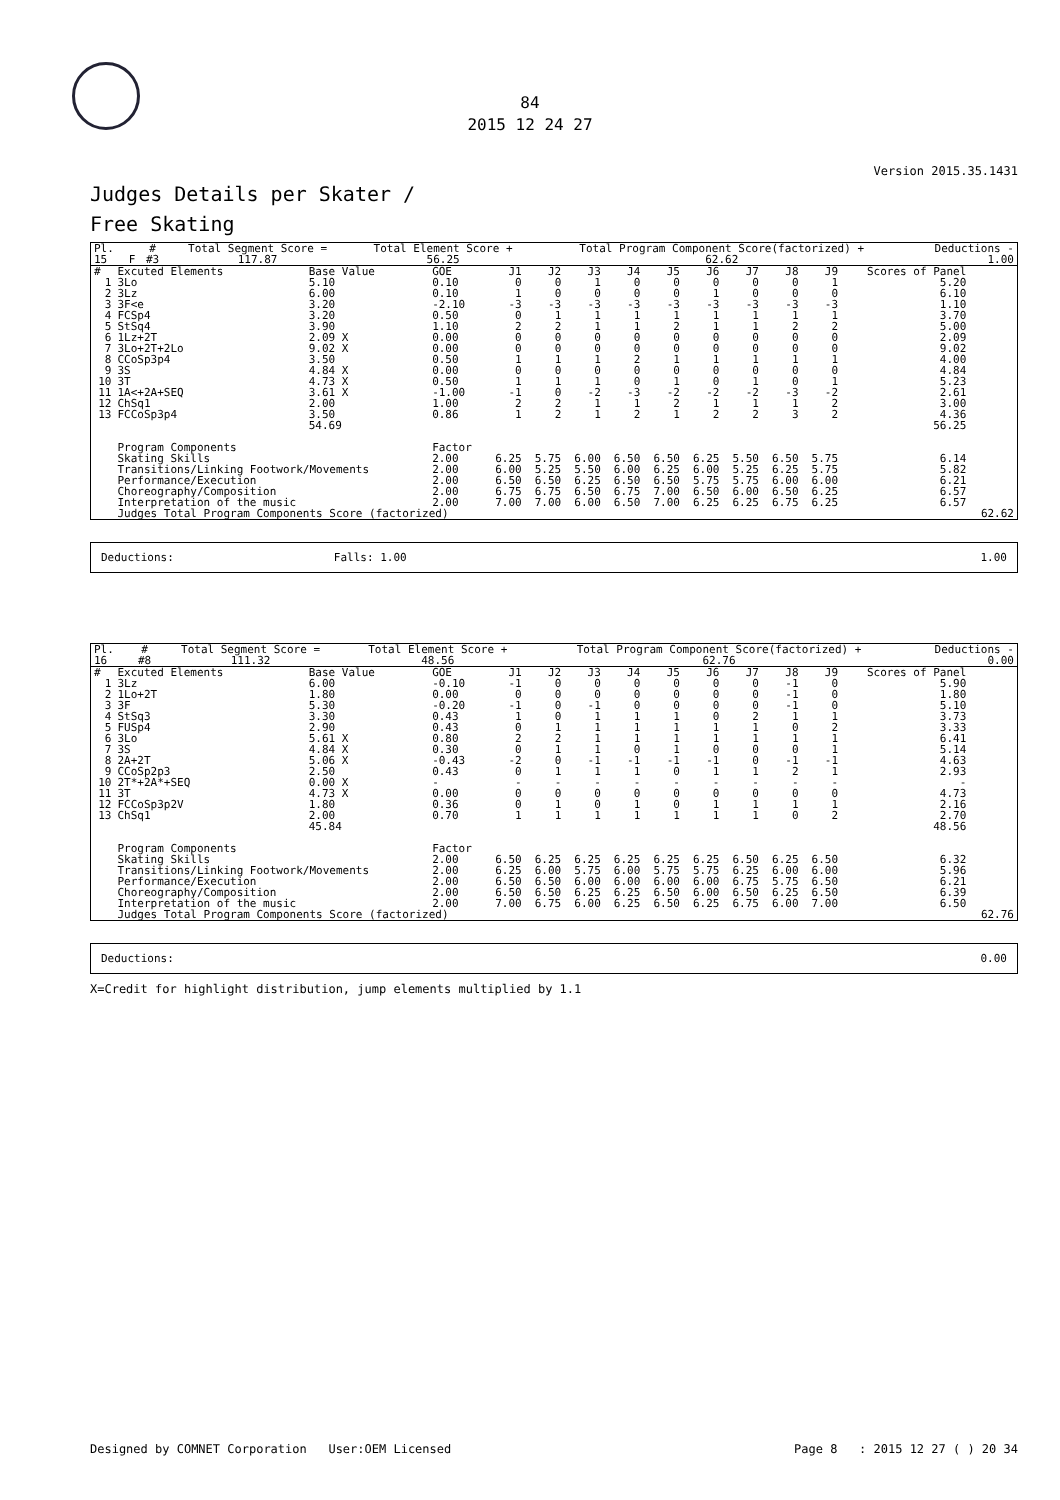84
2015 12 24 27
Version 2015.35.1431
Judges Details per Skater /
Free Skating
| Pl. | | # | Total Segment Score = | Total Element Score + | Total Program Component Score(factorized) + | Deductions - |
| 15 | F | #3 | 117.87 | 56.25 | 62.62 | 1.00 |
| # | Excuted Elements | Base Value | GOE | J1 | J2 | J3 | J4 | J5 | J6 | J7 | J8 | J9 | Scores of Panel | |
| --- | --- | --- | --- | --- | --- | --- | --- | --- | --- | --- | --- | --- | --- | --- |
| 1 | 3Lo | 5.10 | 0.10 | 0 | 0 | 1 | 0 | 0 | 0 | 0 | 0 | 1 | 5.20 | |
| 2 | 3Lz | 6.00 | 0.10 | 1 | 0 | 0 | 0 | 0 | 1 | 0 | 0 | 0 | 6.10 | |
| 3 | 3F<e | 3.20 | -2.10 | -3 | -3 | -3 | -3 | -3 | -3 | -3 | -3 | -3 | 1.10 | |
| 4 | FCSp4 | 3.20 | 0.50 | 0 | 1 | 1 | 1 | 1 | 1 | 1 | 1 | 1 | 3.70 | |
| 5 | StSq4 | 3.90 | 1.10 | 2 | 2 | 1 | 1 | 2 | 1 | 1 | 2 | 2 | 5.00 | |
| 6 | 1Lz+2T | 2.09 X | 0.00 | 0 | 0 | 0 | 0 | 0 | 0 | 0 | 0 | 0 | 2.09 | |
| 7 | 3Lo+2T+2Lo | 9.02 X | 0.00 | 0 | 0 | 0 | 0 | 0 | 0 | 0 | 0 | 0 | 9.02 | |
| 8 | CCoSp3p4 | 3.50 | 0.50 | 1 | 1 | 1 | 2 | 1 | 1 | 1 | 1 | 1 | 4.00 | |
| 9 | 3S | 4.84 X | 0.00 | 0 | 0 | 0 | 0 | 0 | 0 | 0 | 0 | 0 | 4.84 | |
| 10 | 3T | 4.73 X | 0.50 | 1 | 1 | 1 | 0 | 1 | 0 | 1 | 0 | 1 | 5.23 | |
| 11 | 1A<+2A+SEQ | 3.61 X | -1.00 | -1 | 0 | -2 | -3 | -2 | -2 | -2 | -3 | -2 | 2.61 | |
| 12 | ChSq1 | 2.00 | 1.00 | 2 | 2 | 1 | 1 | 2 | 1 | 1 | 1 | 2 | 3.00 | |
| 13 | FCCoSp3p4 | 3.50 | 0.86 | 1 | 2 | 1 | 2 | 1 | 2 | 2 | 3 | 2 | 4.36 | |
| | | 54.69 | | | | | | | | | | | 56.25 | |
| | Program Components | | Factor | | | | | | | | | | | |
| | Skating Skills | | 2.00 | 6.25 | 5.75 | 6.00 | 6.50 | 6.50 | 6.25 | 5.50 | 6.50 | 5.75 | 6.14 | |
| | Transitions/Linking Footwork/Movements | | 2.00 | 6.00 | 5.25 | 5.50 | 6.00 | 6.25 | 6.00 | 5.25 | 6.25 | 5.75 | 5.82 | |
| | Performance/Execution | | 2.00 | 6.50 | 6.50 | 6.25 | 6.50 | 6.50 | 5.75 | 5.75 | 6.00 | 6.00 | 6.21 | |
| | Choreography/Composition | | 2.00 | 6.75 | 6.75 | 6.50 | 6.75 | 7.00 | 6.50 | 6.00 | 6.50 | 6.25 | 6.57 | |
| | Interpretation of the music | | 2.00 | 7.00 | 7.00 | 6.00 | 6.50 | 7.00 | 6.25 | 6.25 | 6.75 | 6.25 | 6.57 | |
| | Judges Total Program Components Score (factorized) | | | | | | | | | | | | | 62.62 |
Deductions: Falls: 1.00 1.00
| Pl. | | # | Total Segment Score = | Total Element Score + | Total Program Component Score(factorized) + | Deductions - |
| 16 | | #8 | 111.32 | 48.56 | 62.76 | 0.00 |
| # | Excuted Elements | Base Value | GOE | J1 | J2 | J3 | J4 | J5 | J6 | J7 | J8 | J9 | Scores of Panel | |
| --- | --- | --- | --- | --- | --- | --- | --- | --- | --- | --- | --- | --- | --- | --- |
| 1 | 3Lz | 6.00 | -0.10 | -1 | 0 | 0 | 0 | 0 | 0 | 0 | -1 | 0 | 5.90 | |
| 2 | 1Lo+2T | 1.80 | 0.00 | 0 | 0 | 0 | 0 | 0 | 0 | 0 | -1 | 0 | 1.80 | |
| 3 | 3F | 5.30 | -0.20 | -1 | 0 | -1 | 0 | 0 | 0 | 0 | -1 | 0 | 5.10 | |
| 4 | StSq3 | 3.30 | 0.43 | 1 | 0 | 1 | 1 | 1 | 0 | 2 | 1 | 1 | 3.73 | |
| 5 | FUSp4 | 2.90 | 0.43 | 0 | 1 | 1 | 1 | 1 | 1 | 1 | 0 | 2 | 3.33 | |
| 6 | 3Lo | 5.61 X | 0.80 | 2 | 2 | 1 | 1 | 1 | 1 | 1 | 1 | 1 | 6.41 | |
| 7 | 3S | 4.84 X | 0.30 | 0 | 1 | 1 | 0 | 1 | 0 | 0 | 0 | 1 | 5.14 | |
| 8 | 2A+2T | 5.06 X | -0.43 | -2 | 0 | -1 | -1 | -1 | -1 | 0 | -1 | -1 | 4.63 | |
| 9 | CCoSp2p3 | 2.50 | 0.43 | 0 | 1 | 1 | 1 | 0 | 1 | 1 | 2 | 1 | 2.93 | |
| 10 | 2T*+2A*+SEQ | 0.00 X | - | - | - | - | - | - | - | - | - | - | - | |
| 11 | 3T | 4.73 X | 0.00 | 0 | 0 | 0 | 0 | 0 | 0 | 0 | 0 | 0 | 4.73 | |
| 12 | FCCoSp3p2V | 1.80 | 0.36 | 0 | 1 | 0 | 1 | 0 | 1 | 1 | 1 | 1 | 2.16 | |
| 13 | ChSq1 | 2.00 | 0.70 | 1 | 1 | 1 | 1 | 1 | 1 | 1 | 0 | 2 | 2.70 | |
| | | 45.84 | | | | | | | | | | | 48.56 | |
| | Program Components | | Factor | | | | | | | | | | | |
| | Skating Skills | | 2.00 | 6.50 | 6.25 | 6.25 | 6.25 | 6.25 | 6.25 | 6.50 | 6.25 | 6.50 | 6.32 | |
| | Transitions/Linking Footwork/Movements | | 2.00 | 6.25 | 6.00 | 5.75 | 6.00 | 5.75 | 5.75 | 6.25 | 6.00 | 6.00 | 5.96 | |
| | Performance/Execution | | 2.00 | 6.50 | 6.50 | 6.00 | 6.00 | 6.00 | 6.00 | 6.75 | 5.75 | 6.50 | 6.21 | |
| | Choreography/Composition | | 2.00 | 6.50 | 6.50 | 6.25 | 6.25 | 6.50 | 6.00 | 6.50 | 6.25 | 6.50 | 6.39 | |
| | Interpretation of the music | | 2.00 | 7.00 | 6.75 | 6.00 | 6.25 | 6.50 | 6.25 | 6.75 | 6.00 | 7.00 | 6.50 | |
| | Judges Total Program Components Score (factorized) | | | | | | | | | | | | | 62.76 |
Deductions: 0.00
X=Credit for highlight distribution, jump elements multiplied by 1.1
Designed by COMNET Corporation User:OEM Licensed Page 8 : 2015 12 27 ( ) 20 34